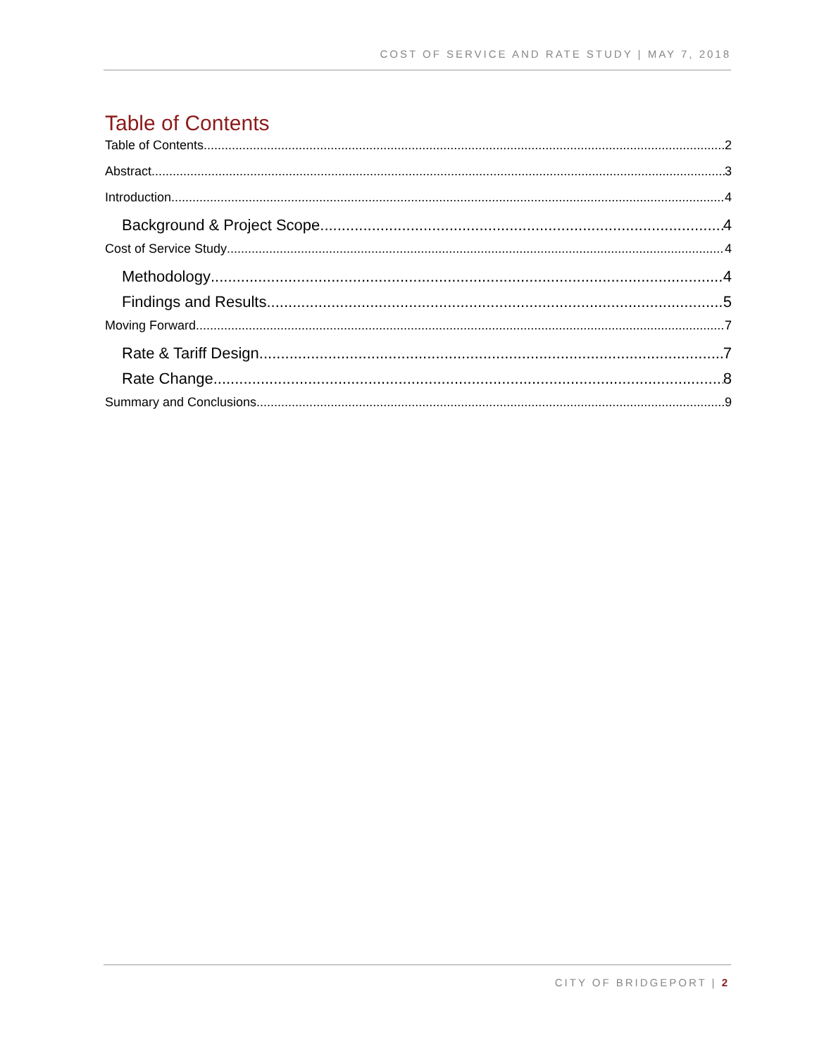COST OF SERVICE AND RATE STUDY | MAY 7, 2018
Table of Contents
Table of Contents 2
Abstract 3
Introduction 4
Background & Project Scope 4
Cost of Service Study 4
Methodology 4
Findings and Results 5
Moving Forward 7
Rate & Tariff Design 7
Rate Change 8
Summary and Conclusions 9
CITY OF BRIDGEPORT | 2